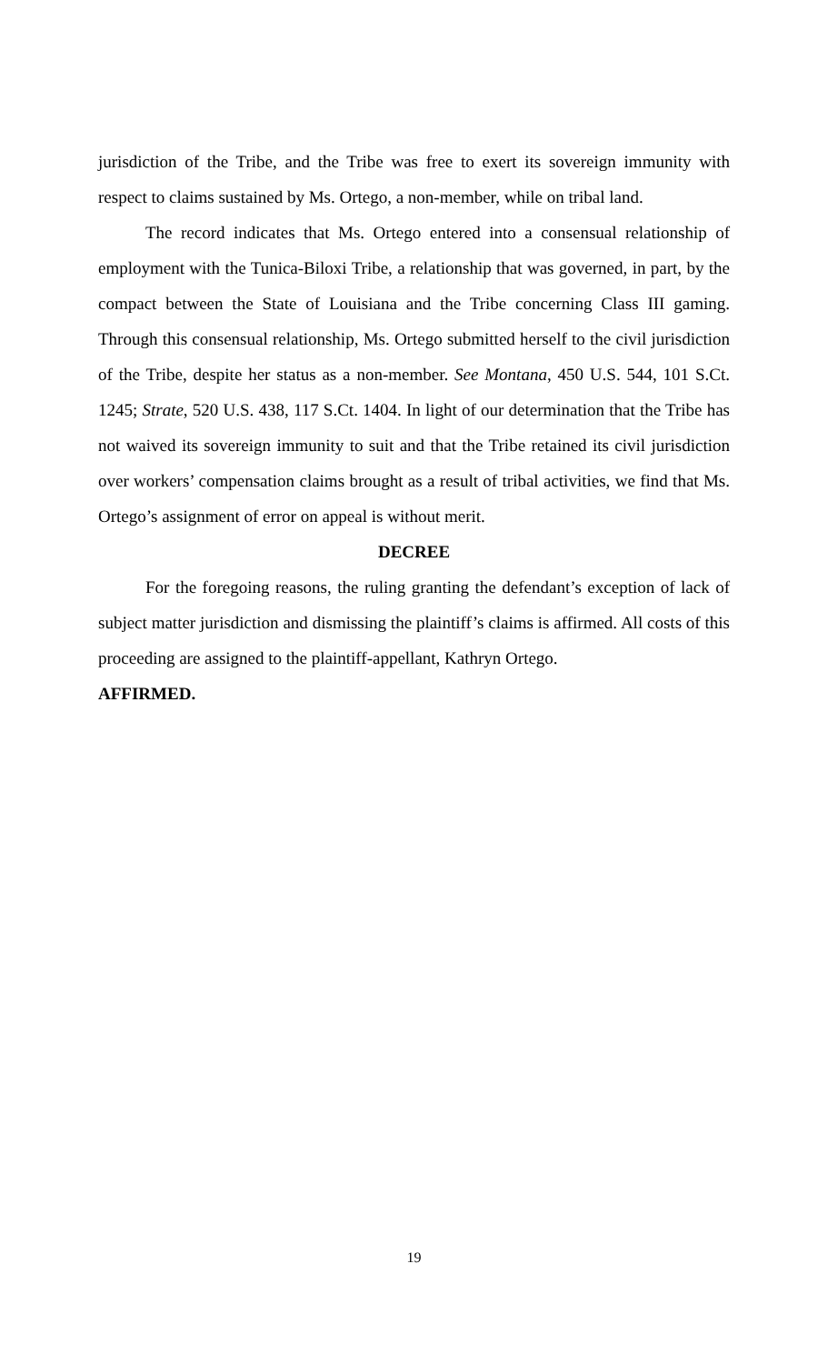jurisdiction of the Tribe, and the Tribe was free to exert its sovereign immunity with respect to claims sustained by Ms. Ortego, a non-member, while on tribal land.
The record indicates that Ms. Ortego entered into a consensual relationship of employment with the Tunica-Biloxi Tribe, a relationship that was governed, in part, by the compact between the State of Louisiana and the Tribe concerning Class III gaming. Through this consensual relationship, Ms. Ortego submitted herself to the civil jurisdiction of the Tribe, despite her status as a non-member. See Montana, 450 U.S. 544, 101 S.Ct. 1245; Strate, 520 U.S. 438, 117 S.Ct. 1404. In light of our determination that the Tribe has not waived its sovereign immunity to suit and that the Tribe retained its civil jurisdiction over workers’ compensation claims brought as a result of tribal activities, we find that Ms. Ortego’s assignment of error on appeal is without merit.
DECREE
For the foregoing reasons, the ruling granting the defendant’s exception of lack of subject matter jurisdiction and dismissing the plaintiff’s claims is affirmed. All costs of this proceeding are assigned to the plaintiff-appellant, Kathryn Ortego.
AFFIRMED.
19